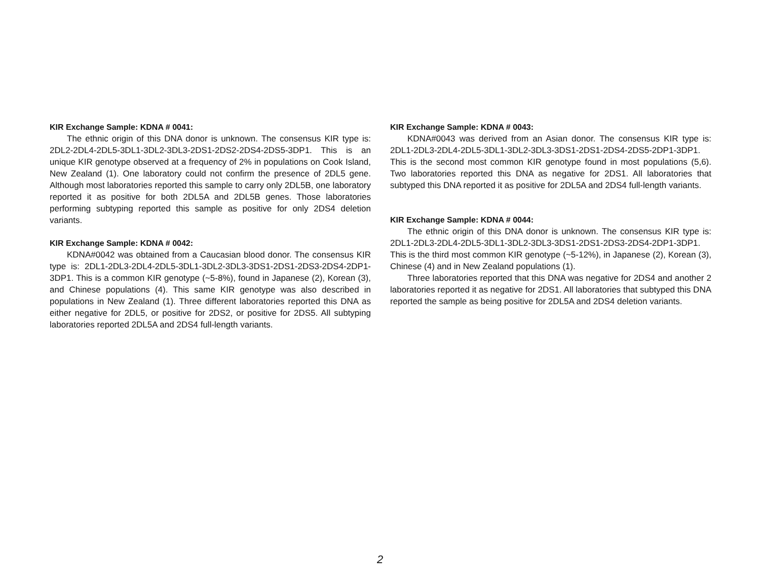KIR Exchange Sample: KDNA # 0041:
The ethnic origin of this DNA donor is unknown. The consensus KIR type is: 2DL2-2DL4-2DL5-3DL1-3DL2-3DL3-2DS1-2DS2-2DS4-2DS5-3DP1. This is an unique KIR genotype observed at a frequency of 2% in populations on Cook Island, New Zealand (1). One laboratory could not confirm the presence of 2DL5 gene. Although most laboratories reported this sample to carry only 2DL5B, one laboratory reported it as positive for both 2DL5A and 2DL5B genes. Those laboratories performing subtyping reported this sample as positive for only 2DS4 deletion variants.
KIR Exchange Sample: KDNA # 0042:
KDNA#0042 was obtained from a Caucasian blood donor. The consensus KIR type is: 2DL1-2DL3-2DL4-2DL5-3DL1-3DL2-3DL3-3DS1-2DS1-2DS3-2DS4-2DP1-3DP1. This is a common KIR genotype (~5-8%), found in Japanese (2), Korean (3), and Chinese populations (4). This same KIR genotype was also described in populations in New Zealand (1). Three different laboratories reported this DNA as either negative for 2DL5, or positive for 2DS2, or positive for 2DS5. All subtyping laboratories reported 2DL5A and 2DS4 full-length variants.
KIR Exchange Sample: KDNA # 0043:
KDNA#0043 was derived from an Asian donor. The consensus KIR type is: 2DL1-2DL3-2DL4-2DL5-3DL1-3DL2-3DL3-3DS1-2DS1-2DS4-2DS5-2DP1-3DP1. This is the second most common KIR genotype found in most populations (5,6). Two laboratories reported this DNA as negative for 2DS1. All laboratories that subtyped this DNA reported it as positive for 2DL5A and 2DS4 full-length variants.
KIR Exchange Sample: KDNA # 0044:
The ethnic origin of this DNA donor is unknown. The consensus KIR type is: 2DL1-2DL3-2DL4-2DL5-3DL1-3DL2-3DL3-3DS1-2DS1-2DS3-2DS4-2DP1-3DP1. This is the third most common KIR genotype (~5-12%), in Japanese (2), Korean (3), Chinese (4) and in New Zealand populations (1).
Three laboratories reported that this DNA was negative for 2DS4 and another 2 laboratories reported it as negative for 2DS1. All laboratories that subtyped this DNA reported the sample as being positive for 2DL5A and 2DS4 deletion variants.
2